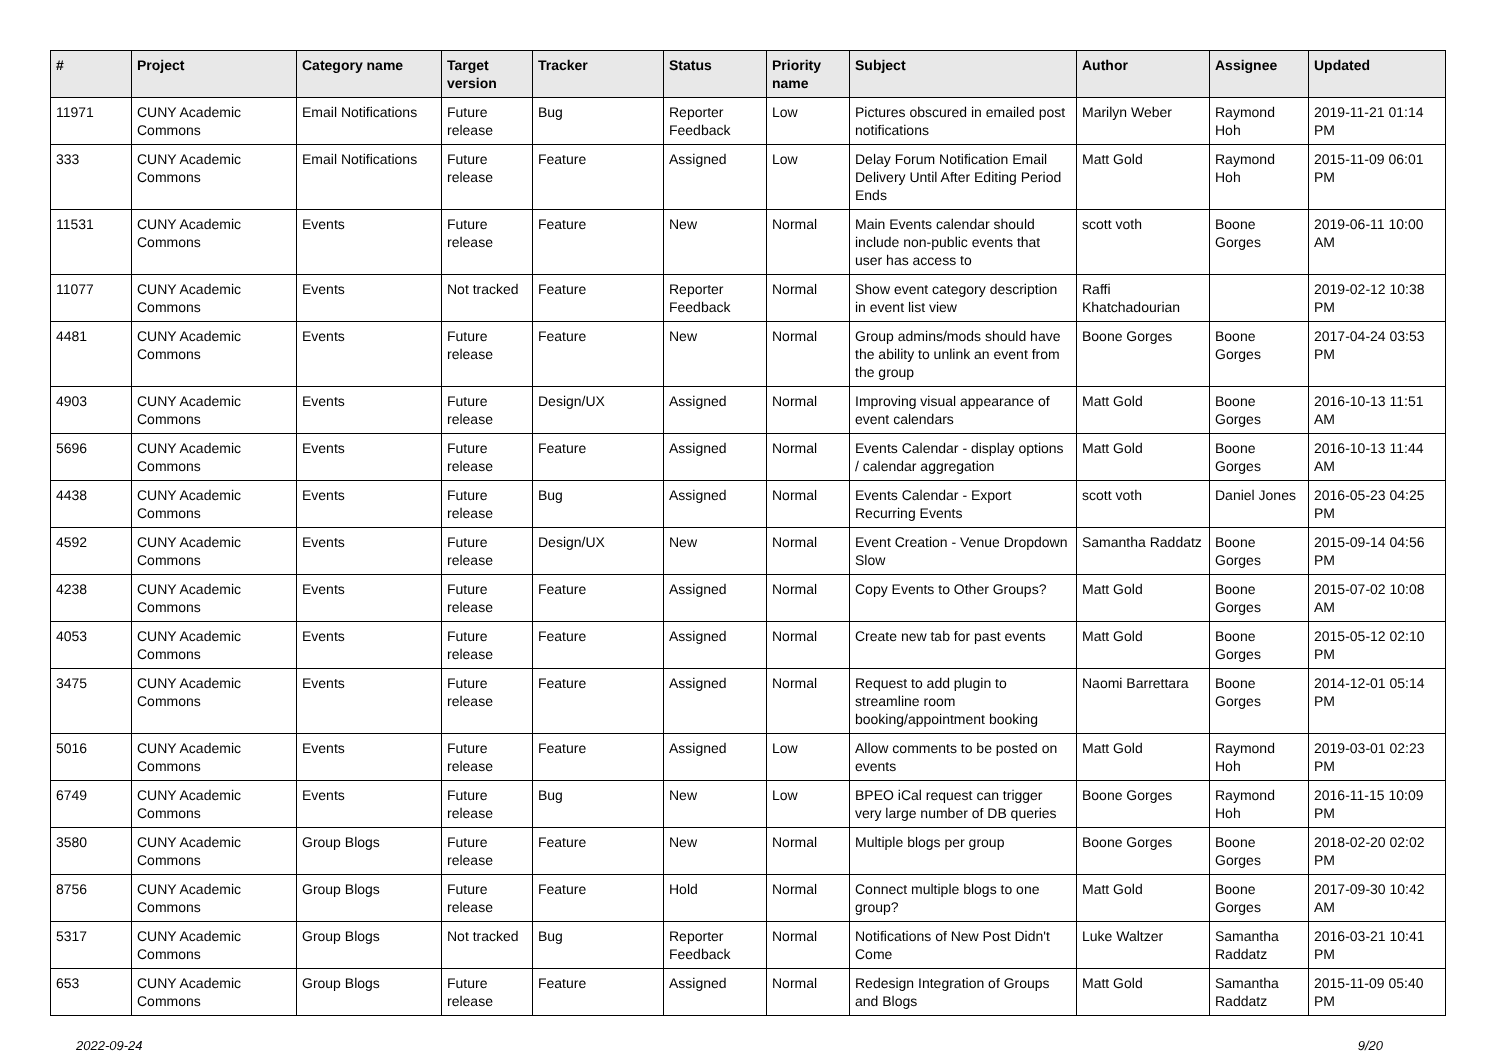| # | Project | Category name | Target version | Tracker | Status | Priority name | Subject | Author | Assignee | Updated |
| --- | --- | --- | --- | --- | --- | --- | --- | --- | --- | --- |
| 11971 | CUNY Academic Commons | Email Notifications | Future release | Bug | Reporter Feedback | Low | Pictures obscured in emailed post notifications | Marilyn Weber | Raymond Hoh | 2019-11-21 01:14 PM |
| 333 | CUNY Academic Commons | Email Notifications | Future release | Feature | Assigned | Low | Delay Forum Notification Email Delivery Until After Editing Period Ends | Matt Gold | Raymond Hoh | 2015-11-09 06:01 PM |
| 11531 | CUNY Academic Commons | Events | Future release | Feature | New | Normal | Main Events calendar should include non-public events that user has access to | scott voth | Boone Gorges | 2019-06-11 10:00 AM |
| 11077 | CUNY Academic Commons | Events | Not tracked | Feature | Reporter Feedback | Normal | Show event category description in event list view | Raffi Khatchadourian | | 2019-02-12 10:38 PM |
| 4481 | CUNY Academic Commons | Events | Future release | Feature | New | Normal | Group admins/mods should have the ability to unlink an event from the group | Boone Gorges | Boone Gorges | 2017-04-24 03:53 PM |
| 4903 | CUNY Academic Commons | Events | Future release | Design/UX | Assigned | Normal | Improving visual appearance of event calendars | Matt Gold | Boone Gorges | 2016-10-13 11:51 AM |
| 5696 | CUNY Academic Commons | Events | Future release | Feature | Assigned | Normal | Events Calendar - display options / calendar aggregation | Matt Gold | Boone Gorges | 2016-10-13 11:44 AM |
| 4438 | CUNY Academic Commons | Events | Future release | Bug | Assigned | Normal | Events Calendar - Export Recurring Events | scott voth | Daniel Jones | 2016-05-23 04:25 PM |
| 4592 | CUNY Academic Commons | Events | Future release | Design/UX | New | Normal | Event Creation - Venue Dropdown Slow | Samantha Raddatz | Boone Gorges | 2015-09-14 04:56 PM |
| 4238 | CUNY Academic Commons | Events | Future release | Feature | Assigned | Normal | Copy Events to Other Groups? | Matt Gold | Boone Gorges | 2015-07-02 10:08 AM |
| 4053 | CUNY Academic Commons | Events | Future release | Feature | Assigned | Normal | Create new tab for past events | Matt Gold | Boone Gorges | 2015-05-12 02:10 PM |
| 3475 | CUNY Academic Commons | Events | Future release | Feature | Assigned | Normal | Request to add plugin to streamline room booking/appointment booking | Naomi Barrettara | Boone Gorges | 2014-12-01 05:14 PM |
| 5016 | CUNY Academic Commons | Events | Future release | Feature | Assigned | Low | Allow comments to be posted on events | Matt Gold | Raymond Hoh | 2019-03-01 02:23 PM |
| 6749 | CUNY Academic Commons | Events | Future release | Bug | New | Low | BPEO iCal request can trigger very large number of DB queries | Boone Gorges | Raymond Hoh | 2016-11-15 10:09 PM |
| 3580 | CUNY Academic Commons | Group Blogs | Future release | Feature | New | Normal | Multiple blogs per group | Boone Gorges | Boone Gorges | 2018-02-20 02:02 PM |
| 8756 | CUNY Academic Commons | Group Blogs | Future release | Feature | Hold | Normal | Connect multiple blogs to one group? | Matt Gold | Boone Gorges | 2017-09-30 10:42 AM |
| 5317 | CUNY Academic Commons | Group Blogs | Not tracked | Bug | Reporter Feedback | Normal | Notifications of New Post Didn't Come | Luke Waltzer | Samantha Raddatz | 2016-03-21 10:41 PM |
| 653 | CUNY Academic Commons | Group Blogs | Future release | Feature | Assigned | Normal | Redesign Integration of Groups and Blogs | Matt Gold | Samantha Raddatz | 2015-11-09 05:40 PM |
2022-09-24 9/20